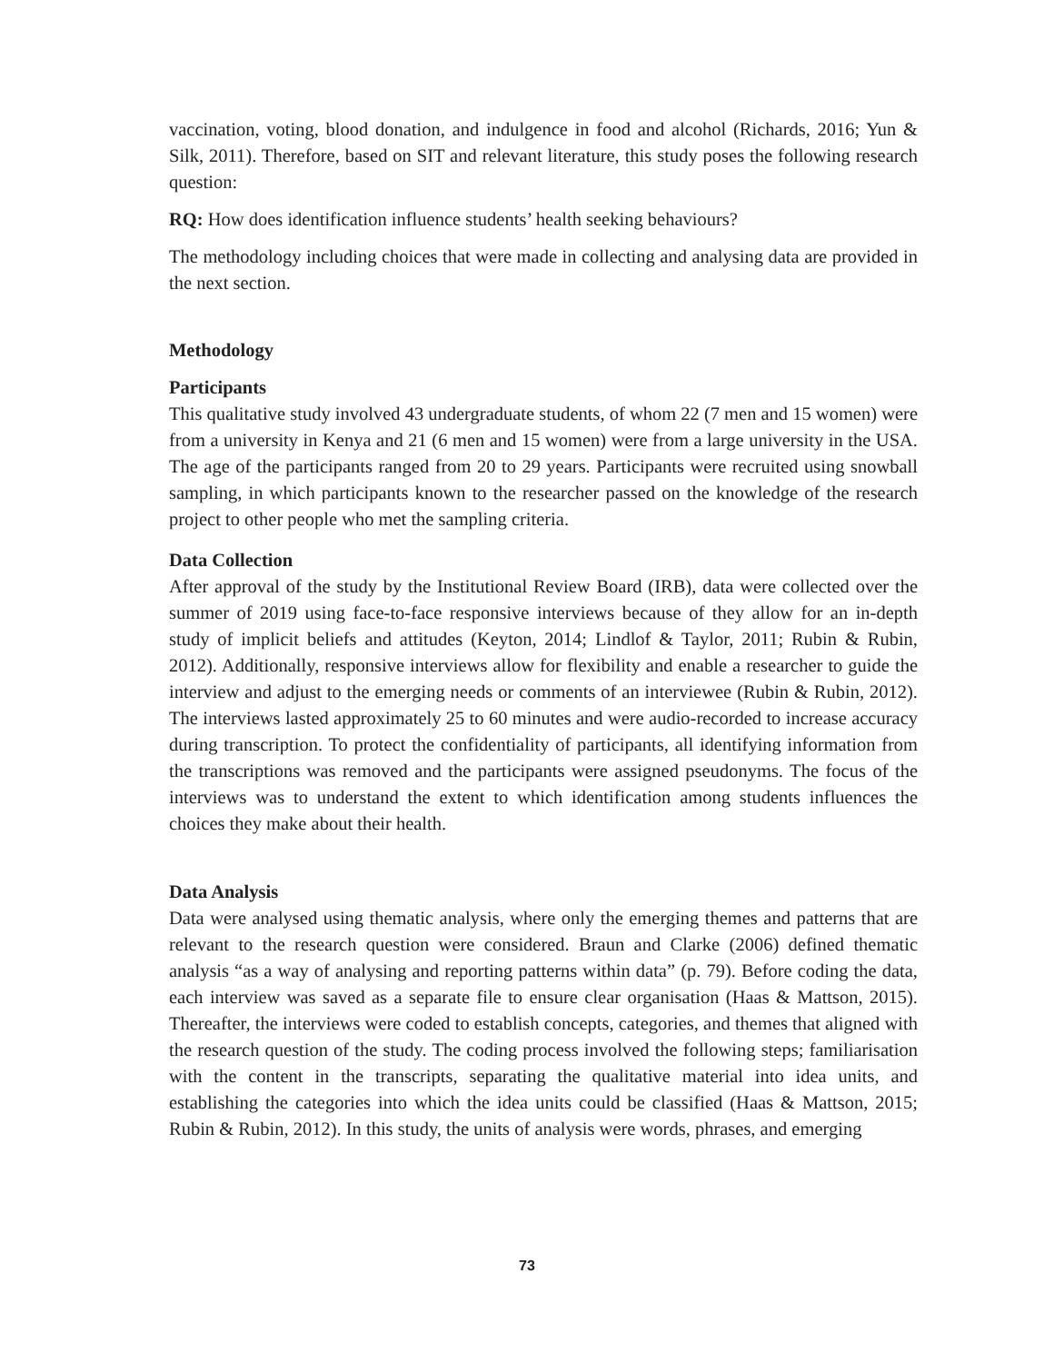vaccination, voting, blood donation, and indulgence in food and alcohol (Richards, 2016; Yun & Silk, 2011). Therefore, based on SIT and relevant literature, this study poses the following research question:
RQ: How does identification influence students’ health seeking behaviours?
The methodology including choices that were made in collecting and analysing data are provided in the next section.
Methodology
Participants
This qualitative study involved 43 undergraduate students, of whom 22 (7 men and 15 women) were from a university in Kenya and 21 (6 men and 15 women) were from a large university in the USA. The age of the participants ranged from 20 to 29 years. Participants were recruited using snowball sampling, in which participants known to the researcher passed on the knowledge of the research project to other people who met the sampling criteria.
Data Collection
After approval of the study by the Institutional Review Board (IRB), data were collected over the summer of 2019 using face-to-face responsive interviews because of they allow for an in-depth study of implicit beliefs and attitudes (Keyton, 2014; Lindlof & Taylor, 2011; Rubin & Rubin, 2012). Additionally, responsive interviews allow for flexibility and enable a researcher to guide the interview and adjust to the emerging needs or comments of an interviewee (Rubin & Rubin, 2012). The interviews lasted approximately 25 to 60 minutes and were audio-recorded to increase accuracy during transcription. To protect the confidentiality of participants, all identifying information from the transcriptions was removed and the participants were assigned pseudonyms. The focus of the interviews was to understand the extent to which identification among students influences the choices they make about their health.
Data Analysis
Data were analysed using thematic analysis, where only the emerging themes and patterns that are relevant to the research question were considered. Braun and Clarke (2006) defined thematic analysis “as a way of analysing and reporting patterns within data” (p. 79). Before coding the data, each interview was saved as a separate file to ensure clear organisation (Haas & Mattson, 2015). Thereafter, the interviews were coded to establish concepts, categories, and themes that aligned with the research question of the study. The coding process involved the following steps; familiarisation with the content in the transcripts, separating the qualitative material into idea units, and establishing the categories into which the idea units could be classified (Haas & Mattson, 2015; Rubin & Rubin, 2012). In this study, the units of analysis were words, phrases, and emerging
73